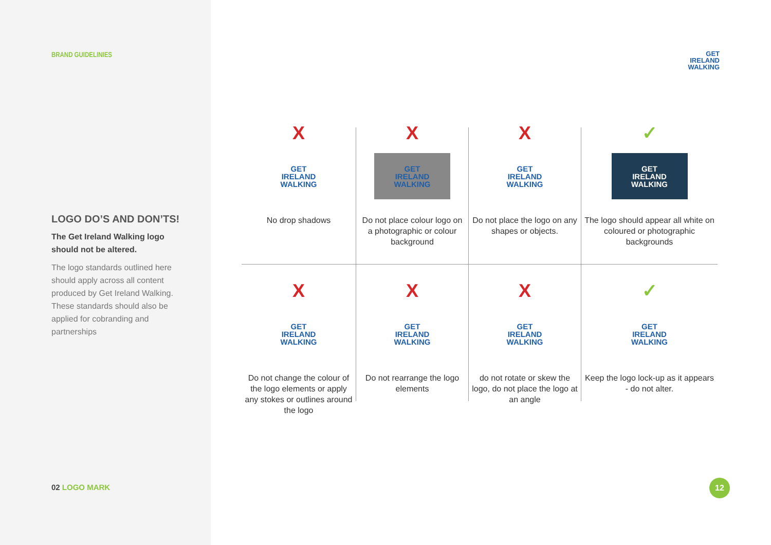BRAND GUIDELINIES
LOGO DO’S AND DON’TS!
The Get Ireland Walking logo should not be altered.
The logo standards outlined here should apply across all content produced by Get Ireland Walking. These standards should also be applied for cobranding and partnerships
02 LOGO MARK
GET
IRELAND
WALKING
X
GET
IRELAND
WALKING
No drop shadows
X
GET
IRELAND
WALKING
Do not place colour logo on a photographic or colour background
X
GET
IRELAND
WALKING
Do not place the logo on any shapes or objects.
✓
GET
IRELAND
WALKING
The logo should appear all white on coloured or photographic backgrounds
X
GET
IRELAND
WALKING
Do not change the colour of the logo elements or apply any stokes or outlines around the logo
X
GET
IRELAND
WALKING
Do not rearrange the logo elements
X
GET
IRELAND
WALKING
do not rotate or skew the logo, do not place the logo at an angle
✓
GET
IRELAND
WALKING
Keep the logo lock-up as it appears - do not alter.
12